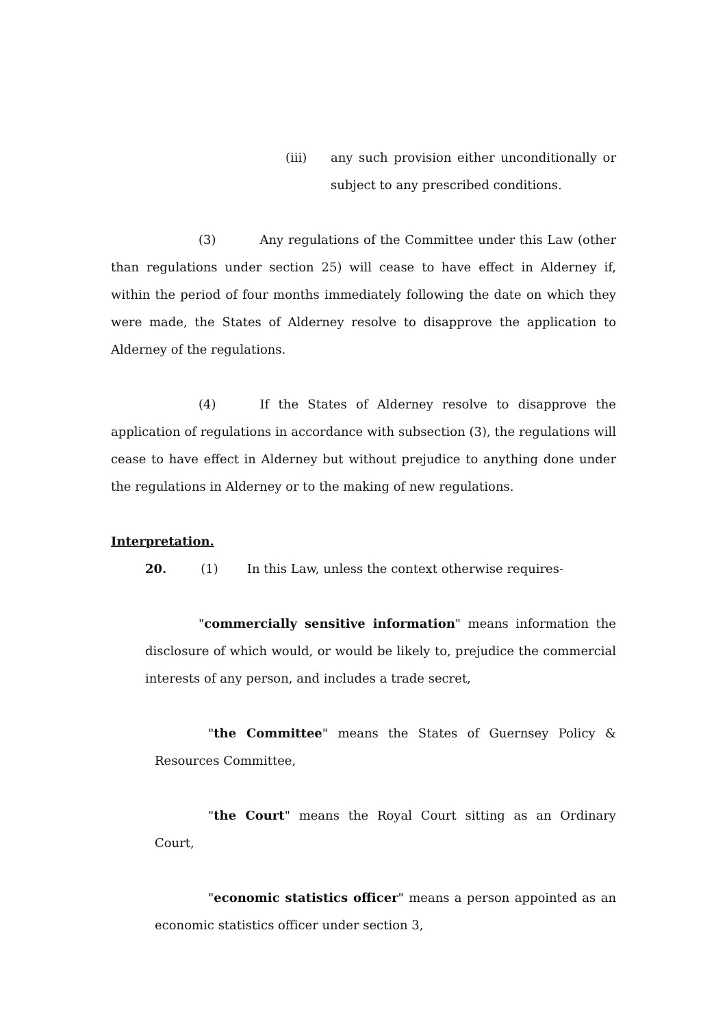(iii) any such provision either unconditionally or subject to any prescribed conditions.
(3) Any regulations of the Committee under this Law (other than regulations under section 25) will cease to have effect in Alderney if, within the period of four months immediately following the date on which they were made, the States of Alderney resolve to disapprove the application to Alderney of the regulations.
(4) If the States of Alderney resolve to disapprove the application of regulations in accordance with subsection (3), the regulations will cease to have effect in Alderney but without prejudice to anything done under the regulations in Alderney or to the making of new regulations.
Interpretation.
20. (1) In this Law, unless the context otherwise requires-
"commercially sensitive information" means information the disclosure of which would, or would be likely to, prejudice the commercial interests of any person, and includes a trade secret,
"the Committee" means the States of Guernsey Policy & Resources Committee,
"the Court" means the Royal Court sitting as an Ordinary Court,
"economic statistics officer" means a person appointed as an economic statistics officer under section 3,